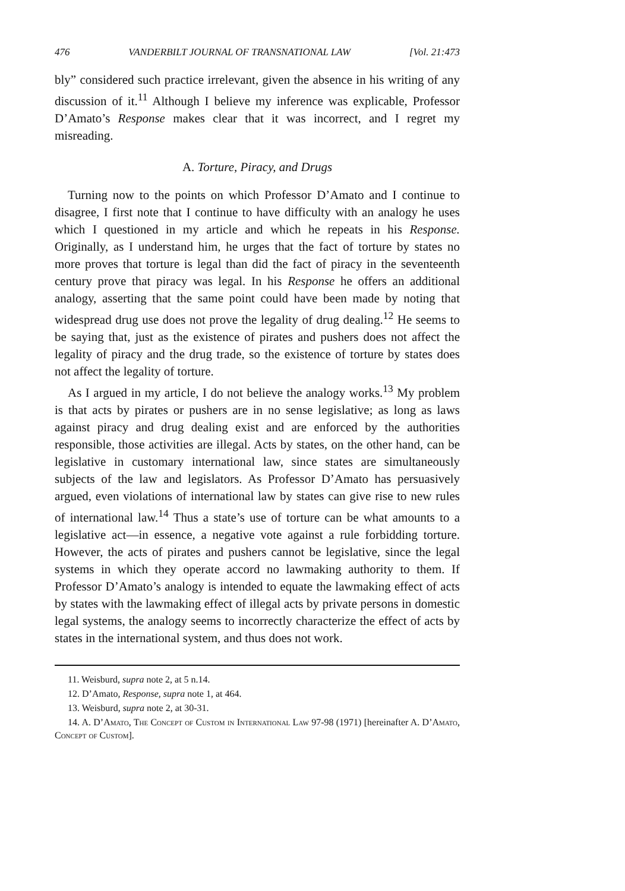476 VANDERBILT JOURNAL OF TRANSNATIONAL LAW [Vol. 21:473
bly” considered such practice irrelevant, given the absence in his writing of any discussion of it.<sup>11</sup> Although I believe my inference was explicable, Professor D’Amato’s Response makes clear that it was incorrect, and I regret my misreading.
A. Torture, Piracy, and Drugs
Turning now to the points on which Professor D’Amato and I continue to disagree, I first note that I continue to have difficulty with an analogy he uses which I questioned in my article and which he repeats in his Response. Originally, as I understand him, he urges that the fact of torture by states no more proves that torture is legal than did the fact of piracy in the seventeenth century prove that piracy was legal. In his Response he offers an additional analogy, asserting that the same point could have been made by noting that widespread drug use does not prove the legality of drug dealing.<sup>12</sup> He seems to be saying that, just as the existence of pirates and pushers does not affect the legality of piracy and the drug trade, so the existence of torture by states does not affect the legality of torture.
As I argued in my article, I do not believe the analogy works.<sup>13</sup> My problem is that acts by pirates or pushers are in no sense legislative; as long as laws against piracy and drug dealing exist and are enforced by the authorities responsible, those activities are illegal. Acts by states, on the other hand, can be legislative in customary international law, since states are simultaneously subjects of the law and legislators. As Professor D’Amato has persuasively argued, even violations of international law by states can give rise to new rules of international law.<sup>14</sup> Thus a state’s use of torture can be what amounts to a legislative act—in essence, a negative vote against a rule forbidding torture. However, the acts of pirates and pushers cannot be legislative, since the legal systems in which they operate accord no lawmaking authority to them. If Professor D’Amato’s analogy is intended to equate the lawmaking effect of acts by states with the lawmaking effect of illegal acts by private persons in domestic legal systems, the analogy seems to incorrectly characterize the effect of acts by states in the international system, and thus does not work.
11. Weisburd, supra note 2, at 5 n.14.
12. D’Amato, Response, supra note 1, at 464.
13. Weisburd, supra note 2, at 30-31.
14. A. D’Amato, The Concept of Custom in International Law 97-98 (1971) [hereinafter A. D’Amato, Concept of Custom].